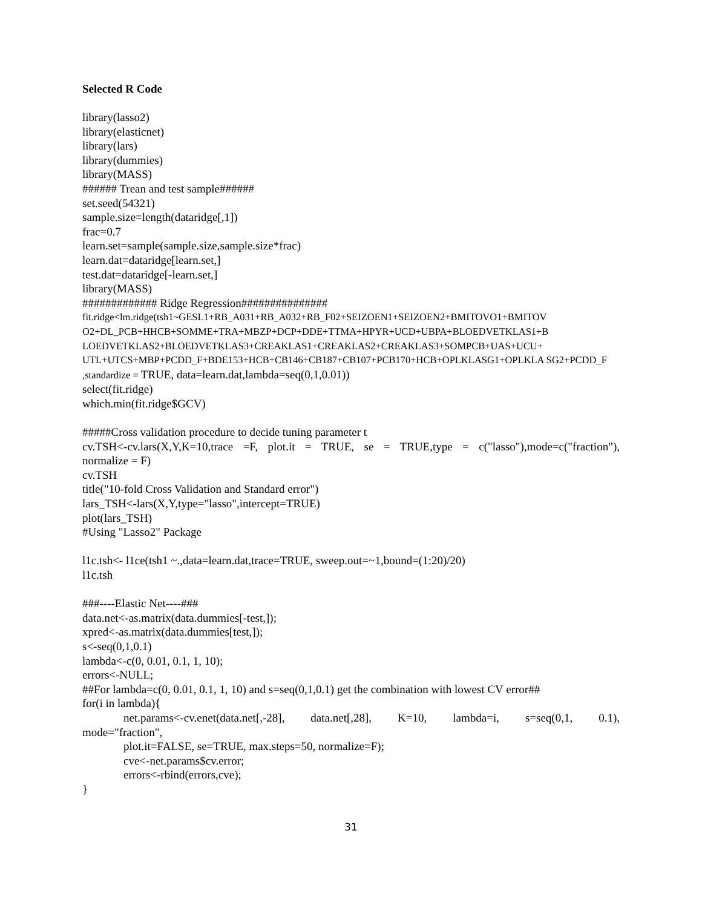Selected R Code
library(lasso2)
library(elasticnet)
library(lars)
library(dummies)
library(MASS)
###### Trean and test sample######
set.seed(54321)
sample.size=length(dataridge[,1])
frac=0.7
learn.set=sample(sample.size,sample.size*frac)
learn.dat=dataridge[learn.set,]
test.dat=dataridge[-learn.set,]
library(MASS)
############# Ridge Regression###############
fit.ridge<lm.ridge(tsh1~GESL1+RB_A031+RB_A032+RB_F02+SEIZOEN1+SEIZOEN2+BMITOVO1+BMITOV O2+DL_PCB+HHCB+SOMME+TRA+MBZP+DCP+DDE+TTMA+HPYR+UCD+UBPA+BLOEDVETKLAS1+B LOEDVETKLAS2+BLOEDVETKLAS3+CREAKLAS1+CREAKLAS2+CREAKLAS3+SOMPCB+UAS+UCU+ UTL+UTCS+MBP+PCDD_F+BDE153+HCB+CB146+CB187+CB107+PCB170+HCB+OPLKLASG1+OPLKLA SG2+PCDD_F
,standardize = TRUE, data=learn.dat,lambda=seq(0,1,0.01))
select(fit.ridge)
which.min(fit.ridge$GCV)
#####Cross validation procedure to decide tuning parameter t
cv.TSH<-cv.lars(X,Y,K=10,trace =F, plot.it = TRUE, se = TRUE,type = c("lasso"),mode=c("fraction"),
normalize = F)
cv.TSH
title("10-fold Cross Validation and Standard error")
lars_TSH<-lars(X,Y,type="lasso",intercept=TRUE)
plot(lars_TSH)
#Using "Lasso2" Package
l1c.tsh<- l1ce(tsh1 ~.,data=learn.dat,trace=TRUE, sweep.out=~1,bound=(1:20)/20)
l1c.tsh
###----Elastic Net----###
data.net<-as.matrix(data.dummies[-test,]);
xpred<-as.matrix(data.dummies[test,]);
s<-seq(0,1,0.1)
lambda<-c(0, 0.01, 0.1, 1, 10);
errors<-NULL;
##For lambda=c(0, 0.01, 0.1, 1, 10) and s=seq(0,1,0.1) get the combination with lowest CV error##
for(i in lambda){
net.params<-cv.enet(data.net[,-28], data.net[,28], K=10, lambda=i, s=seq(0,1, 0.1),
mode="fraction",
plot.it=FALSE, se=TRUE, max.steps=50, normalize=F);
cve<-net.params$cv.error;
errors<-rbind(errors,cve);
}
31